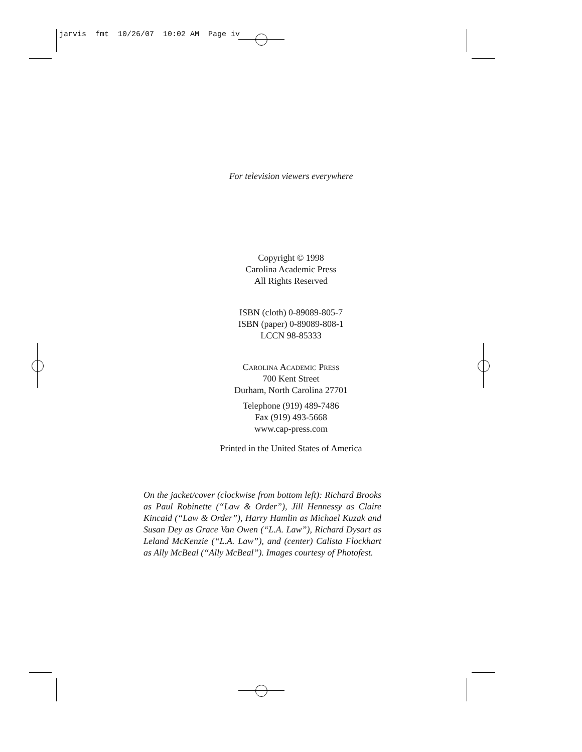jarvis fmt 10/26/07 10:02 AM Page iv
For television viewers everywhere
Copyright © 1998
Carolina Academic Press
All Rights Reserved
ISBN (cloth) 0-89089-805-7
ISBN (paper) 0-89089-808-1
LCCN 98-85333
Carolina Academic Press
700 Kent Street
Durham, North Carolina 27701
Telephone (919) 489-7486
Fax (919) 493-5668
www.cap-press.com
Printed in the United States of America
On the jacket/cover (clockwise from bottom left): Richard Brooks as Paul Robinette (“Law & Order”), Jill Hennessy as Claire Kincaid (“Law & Order”), Harry Hamlin as Michael Kuzak and Susan Dey as Grace Van Owen (“L.A. Law”), Richard Dysart as Leland McKenzie (“L.A. Law”), and (center) Calista Flockhart as Ally McBeal (“Ally McBeal”). Images courtesy of Photofest.